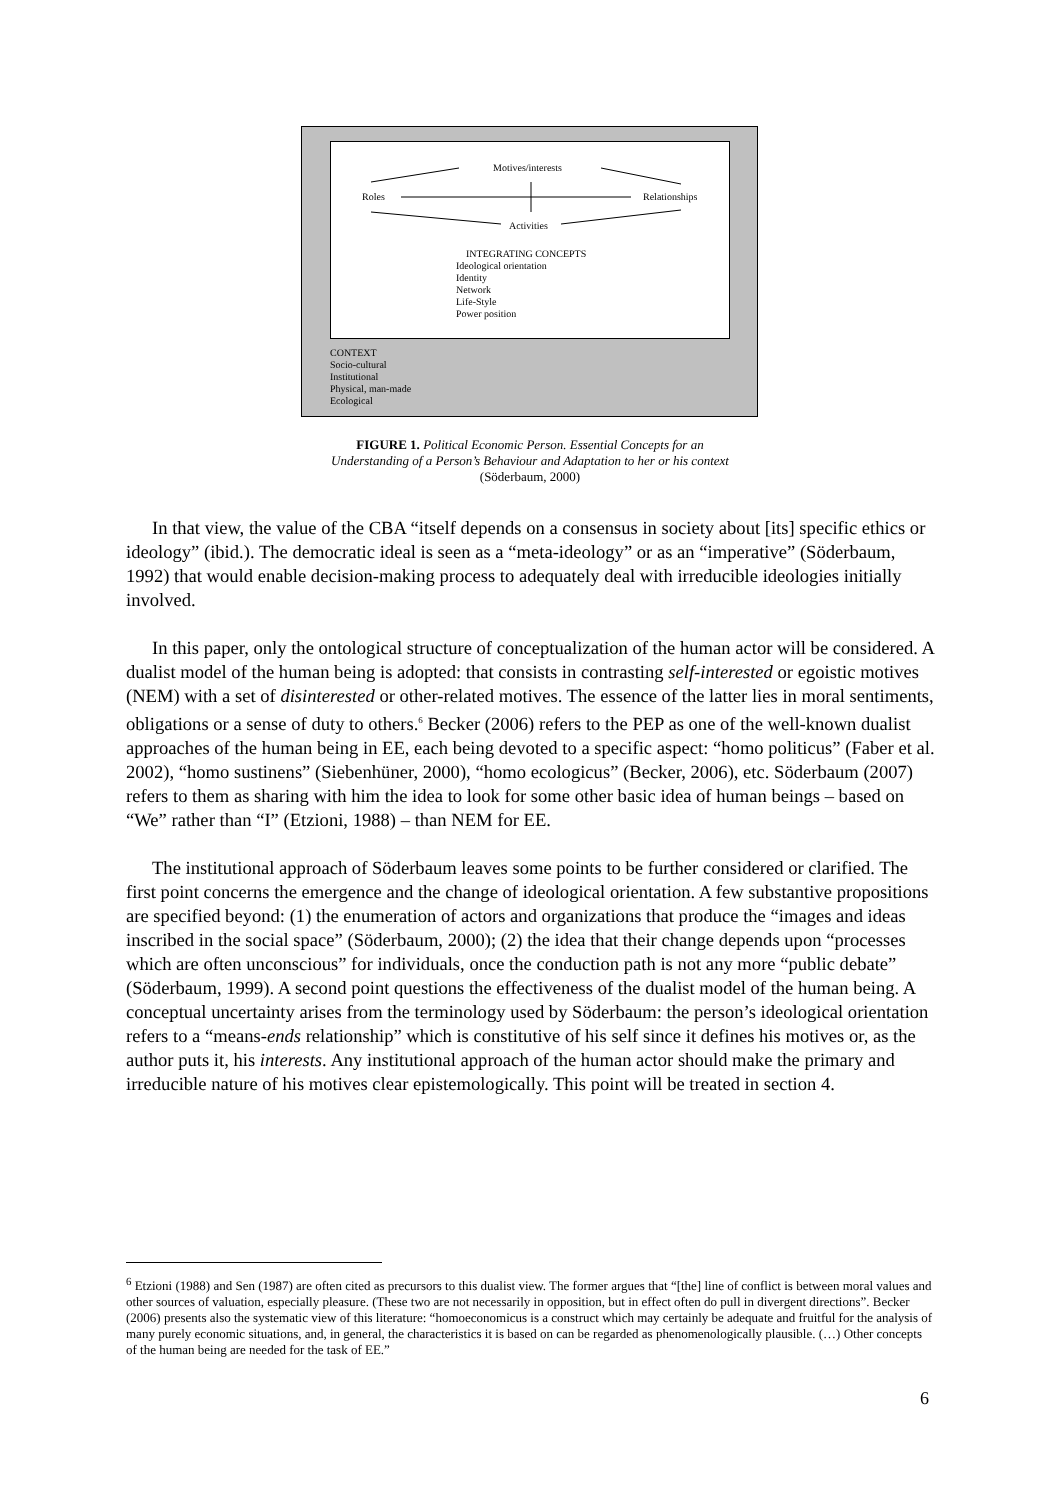Motives/interests
Roles Relationships
Activities
INTEGRATING CONCEPTS
Ideological orientation
Identity
Network
Life-Style
Power position
CONTEXT
Socio-cultural
Institutional
Physical, man-made
Ecological
FIGURE 1. Political Economic Person. Essential Concepts for an
Understanding of a Person’s Behaviour and Adaptation to her or his context
(Söderbaum, 2000)
In that view, the value of the CBA “itself depends on a consensus in society about [its] specific ethics or ideology” (ibid.). The democratic ideal is seen as a “meta-ideology” or as an “imperative” (Söderbaum, 1992) that would enable decision-making process to adequately deal with irreducible ideologies initially involved.
In this paper, only the ontological structure of conceptualization of the human actor will be considered. A dualist model of the human being is adopted: that consists in contrasting self-interested or egoistic motives (NEM) with a set of disinterested or other-related motives. The essence of the latter lies in moral sentiments, obligations or a sense of duty to others.<sup>6</sup> Becker (2006) refers to the PEP as one of the well-known dualist approaches of the human being in EE, each being devoted to a specific aspect: “homo politicus” (Faber et al. 2002), “homo sustinens” (Siebenhüner, 2000), “homo ecologicus” (Becker, 2006), etc. Söderbaum (2007) refers to them as sharing with him the idea to look for some other basic idea of human beings – based on “We” rather than “I” (Etzioni, 1988) – than NEM for EE.
The institutional approach of Söderbaum leaves some points to be further considered or clarified. The first point concerns the emergence and the change of ideological orientation. A few substantive propositions are specified beyond: (1) the enumeration of actors and organizations that produce the “images and ideas inscribed in the social space” (Söderbaum, 2000); (2) the idea that their change depends upon “processes which are often unconscious” for individuals, once the conduction path is not any more “public debate” (Söderbaum, 1999). A second point questions the effectiveness of the dualist model of the human being. A conceptual uncertainty arises from the terminology used by Söderbaum: the person’s ideological orientation refers to a “means-ends relationship” which is constitutive of his self since it defines his motives or, as the author puts it, his interests. Any institutional approach of the human actor should make the primary and irreducible nature of his motives clear epistemologically. This point will be treated in section 4.
<sup>6</sup> Etzioni (1988) and Sen (1987) are often cited as precursors to this dualist view. The former argues that “[the] line of conflict is between moral values and other sources of valuation, especially pleasure. (These two are not necessarily in opposition, but in effect often do pull in divergent directions”. Becker (2006) presents also the systematic view of this literature: “homoeconomicus is a construct which may certainly be adequate and fruitful for the analysis of many purely economic situations, and, in general, the characteristics it is based on can be regarded as phenomenologically plausible. (…) Other concepts of the human being are needed for the task of EE.”
6